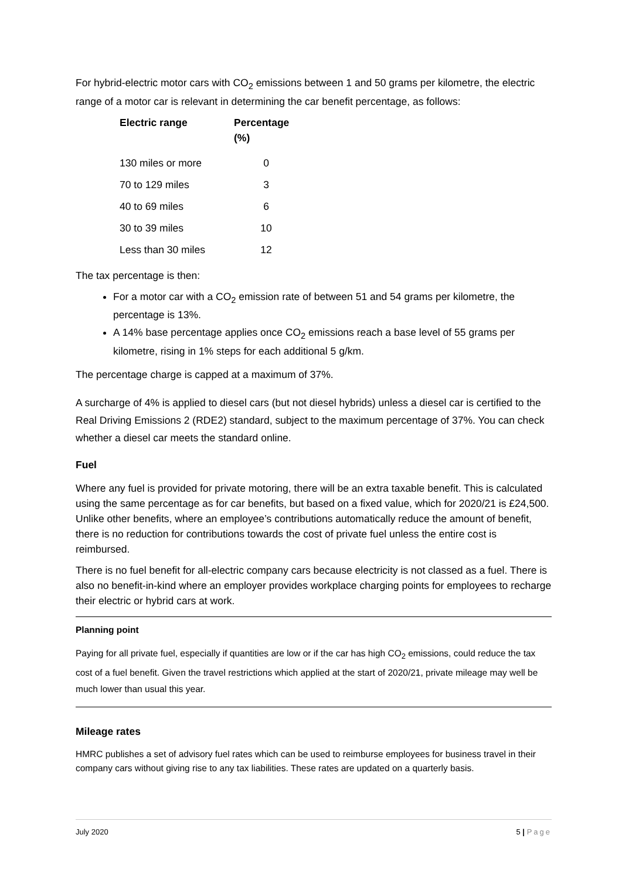For hybrid-electric motor cars with CO<sub>2</sub> emissions between 1 and 50 grams per kilometre, the electric range of a motor car is relevant in determining the car benefit percentage, as follows:
| Electric range | Percentage (%) |
| --- | --- |
| 130 miles or more | 0 |
| 70 to 129 miles | 3 |
| 40 to 69 miles | 6 |
| 30 to 39 miles | 10 |
| Less than 30 miles | 12 |
The tax percentage is then:
For a motor car with a CO<sub>2</sub> emission rate of between 51 and 54 grams per kilometre, the percentage is 13%.
A 14% base percentage applies once CO<sub>2</sub> emissions reach a base level of 55 grams per kilometre, rising in 1% steps for each additional 5 g/km.
The percentage charge is capped at a maximum of 37%.
A surcharge of 4% is applied to diesel cars (but not diesel hybrids) unless a diesel car is certified to the Real Driving Emissions 2 (RDE2) standard, subject to the maximum percentage of 37%. You can check whether a diesel car meets the standard online.
Fuel
Where any fuel is provided for private motoring, there will be an extra taxable benefit. This is calculated using the same percentage as for car benefits, but based on a fixed value, which for 2020/21 is £24,500. Unlike other benefits, where an employee’s contributions automatically reduce the amount of benefit, there is no reduction for contributions towards the cost of private fuel unless the entire cost is reimbursed.
There is no fuel benefit for all-electric company cars because electricity is not classed as a fuel. There is also no benefit-in-kind where an employer provides workplace charging points for employees to recharge their electric or hybrid cars at work.
Planning point
Paying for all private fuel, especially if quantities are low or if the car has high CO<sub>2</sub> emissions, could reduce the tax cost of a fuel benefit. Given the travel restrictions which applied at the start of 2020/21, private mileage may well be much lower than usual this year.
Mileage rates
HMRC publishes a set of advisory fuel rates which can be used to reimburse employees for business travel in their company cars without giving rise to any tax liabilities. These rates are updated on a quarterly basis.
July 2020 5 | Page